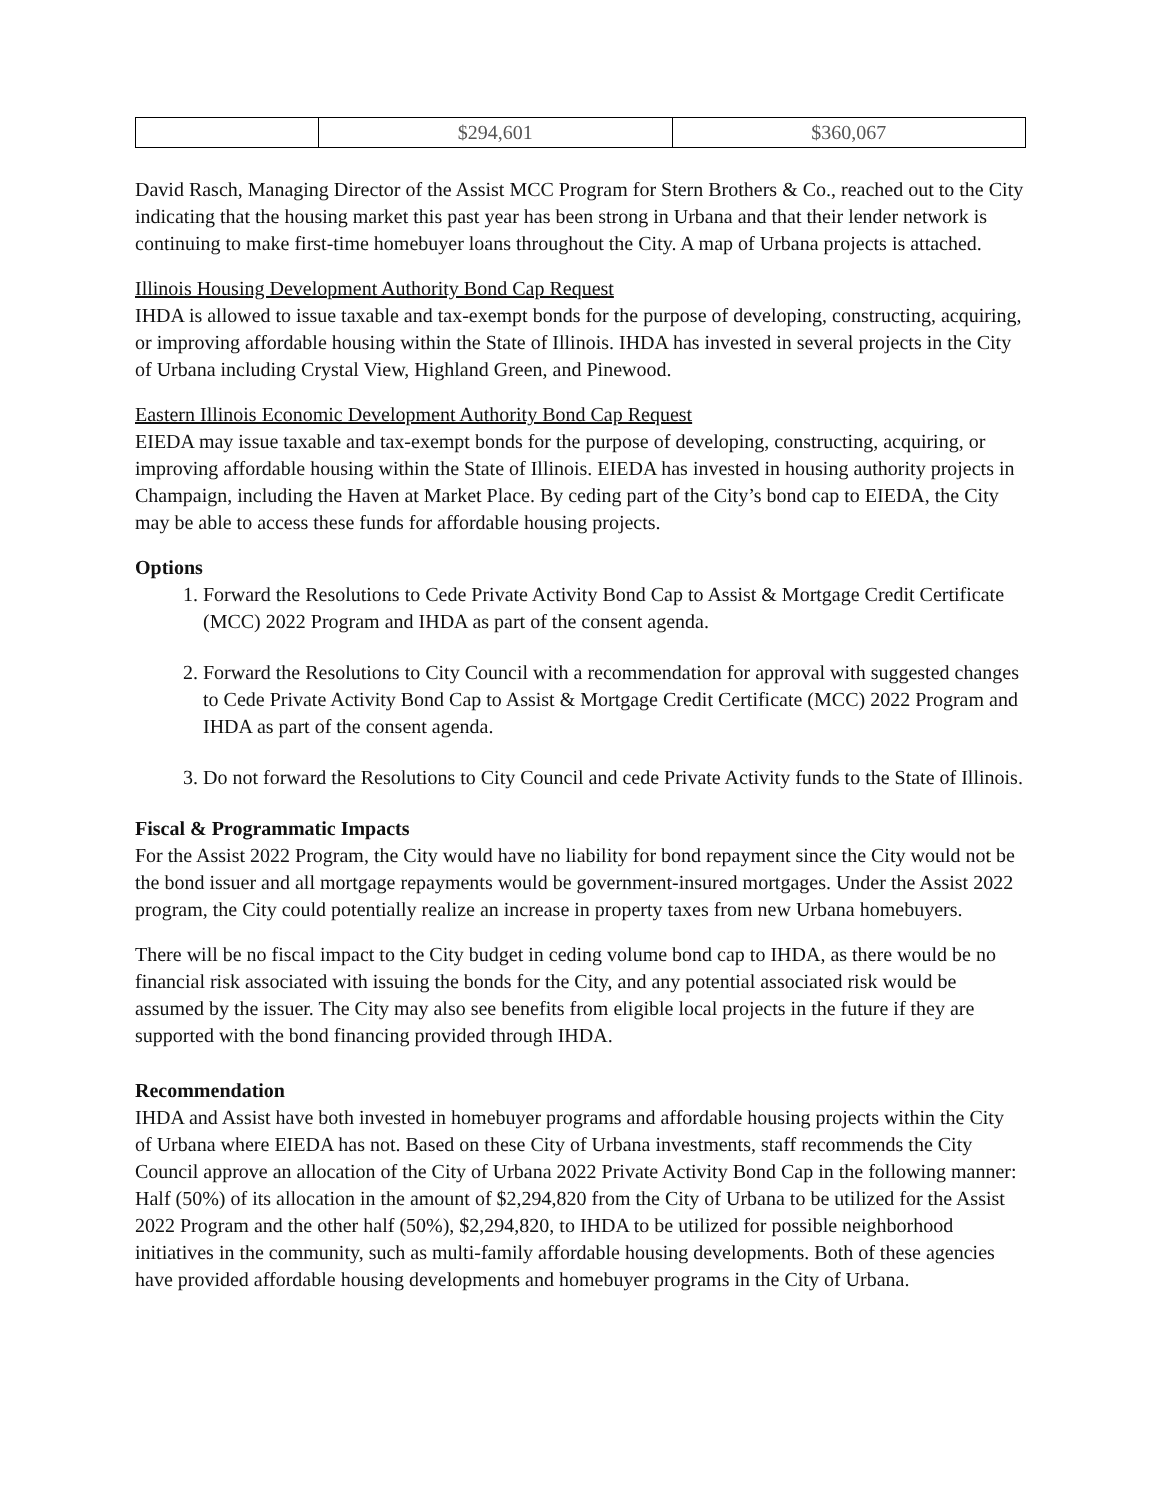| | $294,601 | $360,067 |
David Rasch, Managing Director of the Assist MCC Program for Stern Brothers & Co., reached out to the City indicating that the housing market this past year has been strong in Urbana and that their lender network is continuing to make first-time homebuyer loans throughout the City. A map of Urbana projects is attached.
Illinois Housing Development Authority Bond Cap Request
IHDA is allowed to issue taxable and tax-exempt bonds for the purpose of developing, constructing, acquiring, or improving affordable housing within the State of Illinois. IHDA has invested in several projects in the City of Urbana including Crystal View, Highland Green, and Pinewood.
Eastern Illinois Economic Development Authority Bond Cap Request
EIEDA may issue taxable and tax-exempt bonds for the purpose of developing, constructing, acquiring, or improving affordable housing within the State of Illinois. EIEDA has invested in housing authority projects in Champaign, including the Haven at Market Place. By ceding part of the City’s bond cap to EIEDA, the City may be able to access these funds for affordable housing projects.
Options
1. Forward the Resolutions to Cede Private Activity Bond Cap to Assist & Mortgage Credit Certificate (MCC) 2022 Program and IHDA as part of the consent agenda.
2. Forward the Resolutions to City Council with a recommendation for approval with suggested changes to Cede Private Activity Bond Cap to Assist & Mortgage Credit Certificate (MCC) 2022 Program and IHDA as part of the consent agenda.
3. Do not forward the Resolutions to City Council and cede Private Activity funds to the State of Illinois.
Fiscal & Programmatic Impacts
For the Assist 2022 Program, the City would have no liability for bond repayment since the City would not be the bond issuer and all mortgage repayments would be government-insured mortgages. Under the Assist 2022 program, the City could potentially realize an increase in property taxes from new Urbana homebuyers.
There will be no fiscal impact to the City budget in ceding volume bond cap to IHDA, as there would be no financial risk associated with issuing the bonds for the City, and any potential associated risk would be assumed by the issuer. The City may also see benefits from eligible local projects in the future if they are supported with the bond financing provided through IHDA.
Recommendation
IHDA and Assist have both invested in homebuyer programs and affordable housing projects within the City of Urbana where EIEDA has not. Based on these City of Urbana investments, staff recommends the City Council approve an allocation of the City of Urbana 2022 Private Activity Bond Cap in the following manner: Half (50%) of its allocation in the amount of $2,294,820 from the City of Urbana to be utilized for the Assist 2022 Program and the other half (50%), $2,294,820, to IHDA to be utilized for possible neighborhood initiatives in the community, such as multi-family affordable housing developments. Both of these agencies have provided affordable housing developments and homebuyer programs in the City of Urbana.